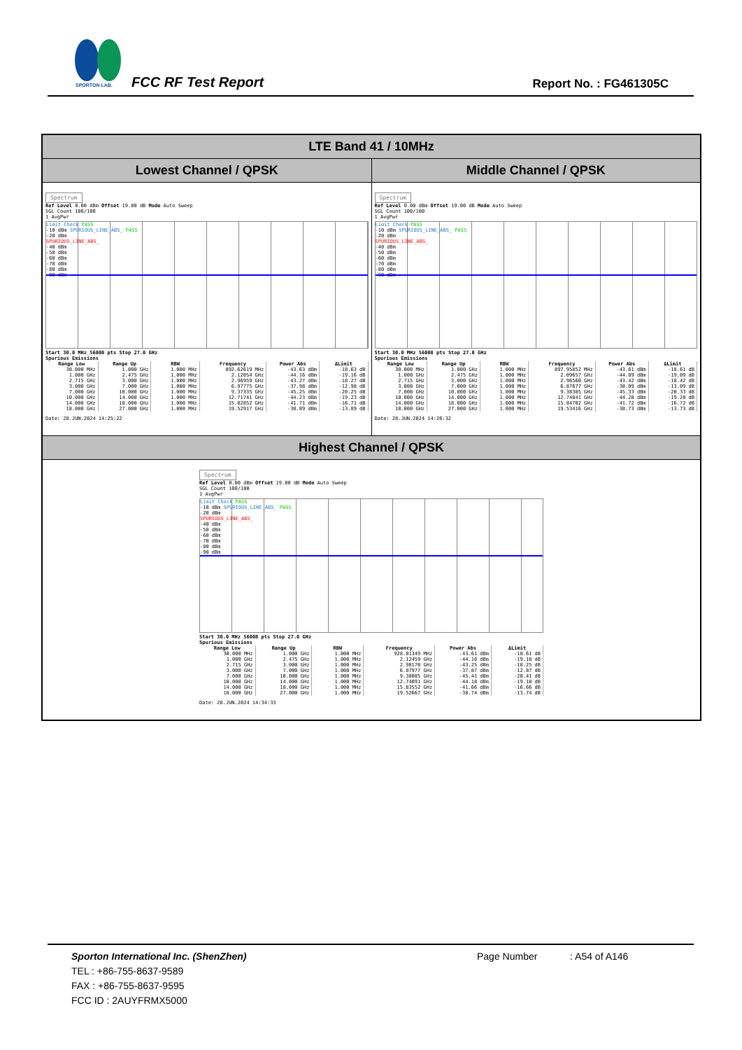SPORTON LAB.
FCC RF Test Report Report No. : FG461305C
LTE Band 41 / 10MHz
Lowest Channel / QPSK Middle Channel / QPSK
Spectrum
Ref Level 0.00 dBm Offset 19.00 dB Mode Auto Sweep
SGL Count 100/100
1 AvgPwr
Limit Check PASS
-10 dBm SPURIOUS_LINE_ABS_ PASS
-20 dBm
SPURIOUS_LINE_ABS_
-40 dBm
-50 dBm
-60 dBm
-70 dBm
-80 dBm
-90 dBm
Start 30.0 MHz 56008 pts Stop 27.0 GHz
Spurious Emissions
| Range Low | Range Up | RBW | Frequency | Power Abs | ΔLimit |
| --- | --- | --- | --- | --- | --- |
| 30.000 MHz | 1.000 GHz | 1.000 MHz | 892.62619 MHz | -43.63 dBm | -18.63 dB |
| 1.000 GHz | 2.475 GHz | 1.000 MHz | 2.12054 GHz | -44.16 dBm | -19.16 dB |
| 2.715 GHz | 3.000 GHz | 1.000 MHz | 2.96959 GHz | -43.27 dBm | -18.27 dB |
| 3.000 GHz | 7.000 GHz | 1.000 MHz | 6.97775 GHz | -37.98 dBm | -12.98 dB |
| 7.000 GHz | 10.000 GHz | 1.000 MHz | 9.37335 GHz | -45.25 dBm | -20.25 dB |
| 10.000 GHz | 14.000 GHz | 1.000 MHz | 12.71741 GHz | -44.23 dBm | -19.23 dB |
| 14.000 GHz | 18.000 GHz | 1.000 MHz | 15.82852 GHz | -41.71 dBm | -16.71 dB |
| 18.000 GHz | 27.000 GHz | 1.000 MHz | 19.52917 GHz | -38.89 dBm | -13.89 dB |
Date: 28.JUN.2024 14:25:22
Spectrum
Ref Level 0.00 dBm Offset 19.00 dB Mode Auto Sweep
SGL Count 100/100
1 AvgPwr
Limit Check PASS
-10 dBm SPURIOUS_LINE_ABS_ PASS
-20 dBm
SPURIOUS_LINE_ABS_
-40 dBm
-50 dBm
-60 dBm
-70 dBm
-80 dBm
-90 dBm
Start 30.0 MHz 56008 pts Stop 27.0 GHz
Spurious Emissions
| Range Low | Range Up | RBW | Frequency | Power Abs | ΔLimit |
| --- | --- | --- | --- | --- | --- |
| 30.000 MHz | 1.000 GHz | 1.000 MHz | 897.95852 MHz | -43.61 dBm | -18.61 dB |
| 1.000 GHz | 2.475 GHz | 1.000 MHz | 2.09657 GHz | -44.09 dBm | -19.09 dB |
| 2.715 GHz | 3.000 GHz | 1.000 MHz | 2.96560 GHz | -43.42 dBm | -18.42 dB |
| 3.000 GHz | 7.000 GHz | 1.000 MHz | 6.87677 GHz | -38.09 dBm | -13.09 dB |
| 7.000 GHz | 10.000 GHz | 1.000 MHz | 9.38385 GHz | -45.33 dBm | -20.33 dB |
| 10.000 GHz | 14.000 GHz | 1.000 MHz | 12.74841 GHz | -44.20 dBm | -19.20 dB |
| 14.000 GHz | 18.000 GHz | 1.000 MHz | 15.84702 GHz | -41.72 dBm | -16.72 dB |
| 18.000 GHz | 27.000 GHz | 1.000 MHz | 19.53416 GHz | -38.73 dBm | -13.73 dB |
Date: 28.JUN.2024 14:26:32
Highest Channel / QPSK
Spectrum
Ref Level 0.00 dBm Offset 19.00 dB Mode Auto Sweep
SGL Count 100/100
1 AvgPwr
Limit Check PASS
-10 dBm SPURIOUS_LINE_ABS_ PASS
-20 dBm
SPURIOUS_LINE_ABS_
-40 dBm
-50 dBm
-60 dBm
-70 dBm
-80 dBm
-90 dBm
Start 30.0 MHz 56008 pts Stop 27.0 GHz
Spurious Emissions
| Range Low | Range Up | RBW | Frequency | Power Abs | ΔLimit |
| --- | --- | --- | --- | --- | --- |
| 30.000 MHz | 1.000 GHz | 1.000 MHz | 928.01349 MHz | -43.61 dBm | -18.61 dB |
| 1.000 GHz | 2.475 GHz | 1.000 MHz | 2.12459 GHz | -44.18 dBm | -19.18 dB |
| 2.715 GHz | 3.000 GHz | 1.000 MHz | 2.98170 GHz | -43.25 dBm | -18.25 dB |
| 3.000 GHz | 7.000 GHz | 1.000 MHz | 6.87977 GHz | -37.87 dBm | -12.87 dB |
| 7.000 GHz | 10.000 GHz | 1.000 MHz | 9.38085 GHz | -45.41 dBm | -20.41 dB |
| 10.000 GHz | 14.000 GHz | 1.000 MHz | 12.74091 GHz | -44.18 dBm | -19.18 dB |
| 14.000 GHz | 18.000 GHz | 1.000 MHz | 15.83552 GHz | -41.66 dBm | -16.66 dB |
| 18.000 GHz | 27.000 GHz | 1.000 MHz | 19.52667 GHz | -38.74 dBm | -13.74 dB |
Date: 28.JUN.2024 14:34:33
Sporton International Inc. (ShenZhen)
TEL : +86-755-8637-9589
FAX : +86-755-8637-9595
FCC ID : 2AUYFRMX5000
Page Number : A54 of A146